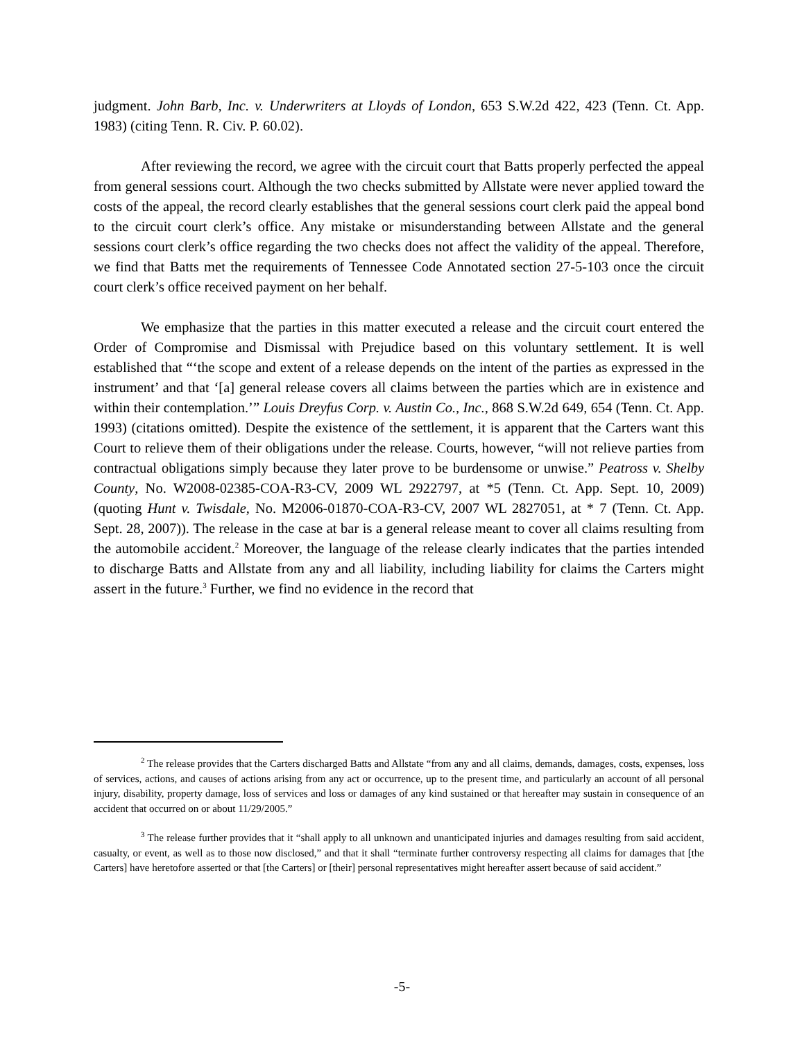judgment. John Barb, Inc. v. Underwriters at Lloyds of London, 653 S.W.2d 422, 423 (Tenn. Ct. App. 1983) (citing Tenn. R. Civ. P. 60.02).
After reviewing the record, we agree with the circuit court that Batts properly perfected the appeal from general sessions court. Although the two checks submitted by Allstate were never applied toward the costs of the appeal, the record clearly establishes that the general sessions court clerk paid the appeal bond to the circuit court clerk’s office. Any mistake or misunderstanding between Allstate and the general sessions court clerk’s office regarding the two checks does not affect the validity of the appeal. Therefore, we find that Batts met the requirements of Tennessee Code Annotated section 27-5-103 once the circuit court clerk’s office received payment on her behalf.
We emphasize that the parties in this matter executed a release and the circuit court entered the Order of Compromise and Dismissal with Prejudice based on this voluntary settlement. It is well established that “‘the scope and extent of a release depends on the intent of the parties as expressed in the instrument’ and that ‘[a] general release covers all claims between the parties which are in existence and within their contemplation.’” Louis Dreyfus Corp. v. Austin Co., Inc., 868 S.W.2d 649, 654 (Tenn. Ct. App. 1993) (citations omitted). Despite the existence of the settlement, it is apparent that the Carters want this Court to relieve them of their obligations under the release. Courts, however, “will not relieve parties from contractual obligations simply because they later prove to be burdensome or unwise.” Peatross v. Shelby County, No. W2008-02385-COA-R3-CV, 2009 WL 2922797, at *5 (Tenn. Ct. App. Sept. 10, 2009) (quoting Hunt v. Twisdale, No. M2006-01870-COA-R3-CV, 2007 WL 2827051, at * 7 (Tenn. Ct. App. Sept. 28, 2007)). The release in the case at bar is a general release meant to cover all claims resulting from the automobile accident.<sup>2</sup> Moreover, the language of the release clearly indicates that the parties intended to discharge Batts and Allstate from any and all liability, including liability for claims the Carters might assert in the future.<sup>3</sup> Further, we find no evidence in the record that
<sup>2</sup> The release provides that the Carters discharged Batts and Allstate “from any and all claims, demands, damages, costs, expenses, loss of services, actions, and causes of actions arising from any act or occurrence, up to the present time, and particularly an account of all personal injury, disability, property damage, loss of services and loss or damages of any kind sustained or that hereafter may sustain in consequence of an accident that occurred on or about 11/29/2005.”
<sup>3</sup> The release further provides that it “shall apply to all unknown and unanticipated injuries and damages resulting from said accident, casualty, or event, as well as to those now disclosed,” and that it shall “terminate further controversy respecting all claims for damages that [the Carters] have heretofore asserted or that [the Carters] or [their] personal representatives might hereafter assert because of said accident.”
-5-